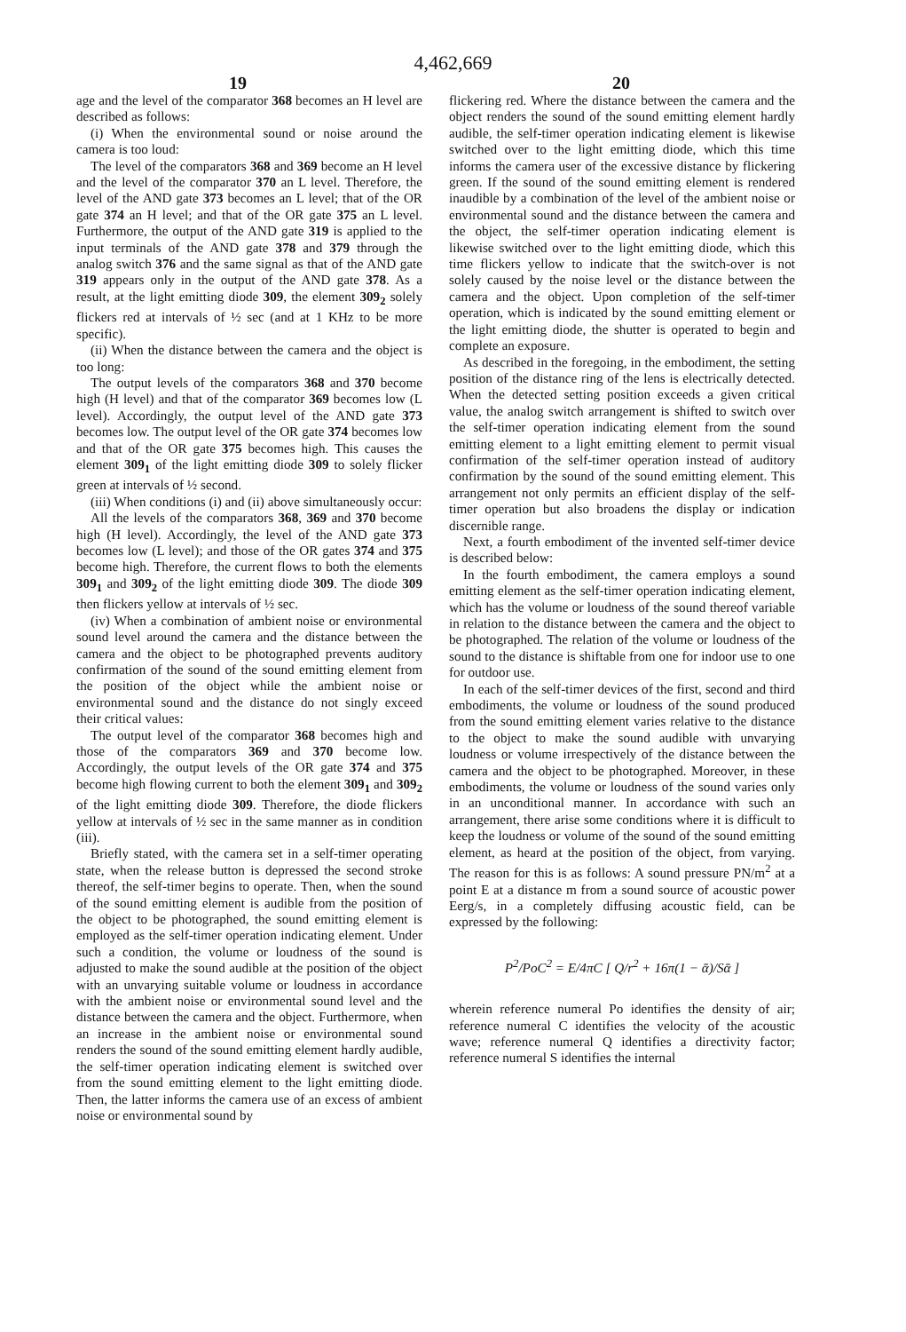4,462,669
19 20
age and the level of the comparator 368 becomes an H level are described as follows:
(i) When the environmental sound or noise around the camera is too loud:
The level of the comparators 368 and 369 become an H level and the level of the comparator 370 an L level. Therefore, the level of the AND gate 373 becomes an L level; that of the OR gate 374 an H level; and that of the OR gate 375 an L level. Furthermore, the output of the AND gate 319 is applied to the input terminals of the AND gate 378 and 379 through the analog switch 376 and the same signal as that of the AND gate 319 appears only in the output of the AND gate 378. As a result, at the light emitting diode 309, the element 309<sub>2</sub> solely flickers red at intervals of ½ sec (and at 1 KHz to be more specific).
(ii) When the distance between the camera and the object is too long:
The output levels of the comparators 368 and 370 become high (H level) and that of the comparator 369 becomes low (L level). Accordingly, the output level of the AND gate 373 becomes low. The output level of the OR gate 374 becomes low and that of the OR gate 375 becomes high. This causes the element 309<sub>1</sub> of the light emitting diode 309 to solely flicker green at intervals of ½ second.
(iii) When conditions (i) and (ii) above simultaneously occur:
All the levels of the comparators 368, 369 and 370 become high (H level). Accordingly, the level of the AND gate 373 becomes low (L level); and those of the OR gates 374 and 375 become high. Therefore, the current flows to both the elements 309<sub>1</sub> and 309<sub>2</sub> of the light emitting diode 309. The diode 309 then flickers yellow at intervals of ½ sec.
(iv) When a combination of ambient noise or environmental sound level around the camera and the distance between the camera and the object to be photographed prevents auditory confirmation of the sound of the sound emitting element from the position of the object while the ambient noise or environmental sound and the distance do not singly exceed their critical values:
The output level of the comparator 368 becomes high and those of the comparators 369 and 370 become low. Accordingly, the output levels of the OR gate 374 and 375 become high flowing current to both the element 309<sub>1</sub> and 309<sub>2</sub> of the light emitting diode 309. Therefore, the diode flickers yellow at intervals of ½ sec in the same manner as in condition (iii).
Briefly stated, with the camera set in a self-timer operating state, when the release button is depressed the second stroke thereof, the self-timer begins to operate. Then, when the sound of the sound emitting element is audible from the position of the object to be photographed, the sound emitting element is employed as the self-timer operation indicating element. Under such a condition, the volume or loudness of the sound is adjusted to make the sound audible at the position of the object with an unvarying suitable volume or loudness in accordance with the ambient noise or environmental sound level and the distance between the camera and the object. Furthermore, when an increase in the ambient noise or environmental sound renders the sound of the sound emitting element hardly audible, the self-timer operation indicating element is switched over from the sound emitting element to the light emitting diode. Then, the latter informs the camera use of an excess of ambient noise or environmental sound by
flickering red. Where the distance between the camera and the object renders the sound of the sound emitting element hardly audible, the self-timer operation indicating element is likewise switched over to the light emitting diode, which this time informs the camera user of the excessive distance by flickering green. If the sound of the sound emitting element is rendered inaudible by a combination of the level of the ambient noise or environmental sound and the distance between the camera and the object, the self-timer operation indicating element is likewise switched over to the light emitting diode, which this time flickers yellow to indicate that the switch-over is not solely caused by the noise level or the distance between the camera and the object. Upon completion of the self-timer operation, which is indicated by the sound emitting element or the light emitting diode, the shutter is operated to begin and complete an exposure.
As described in the foregoing, in the embodiment, the setting position of the distance ring of the lens is electrically detected. When the detected setting position exceeds a given critical value, the analog switch arrangement is shifted to switch over the self-timer operation indicating element from the sound emitting element to a light emitting element to permit visual confirmation of the self-timer operation instead of auditory confirmation by the sound of the sound emitting element. This arrangement not only permits an efficient display of the self-timer operation but also broadens the display or indication discernible range.
Next, a fourth embodiment of the invented self-timer device is described below:
In the fourth embodiment, the camera employs a sound emitting element as the self-timer operation indicating element, which has the volume or loudness of the sound thereof variable in relation to the distance between the camera and the object to be photographed. The relation of the volume or loudness of the sound to the distance is shiftable from one for indoor use to one for outdoor use.
In each of the self-timer devices of the first, second and third embodiments, the volume or loudness of the sound produced from the sound emitting element varies relative to the distance to the object to make the sound audible with unvarying loudness or volume irrespectively of the distance between the camera and the object to be photographed. Moreover, in these embodiments, the volume or loudness of the sound varies only in an unconditional manner. In accordance with such an arrangement, there arise some conditions where it is difficult to keep the loudness or volume of the sound of the sound emitting element, as heard at the position of the object, from varying. The reason for this is as follows: A sound pressure PN/m<sup>2</sup> at a point E at a distance m from a sound source of acoustic power Eerg/s, in a completely diffusing acoustic field, can be expressed by the following:
P<sup>2</sup>/PoC<sup>2</sup> = E/4πC [ Q/r<sup>2</sup> + 16π(1 − ᾱ)/Sᾱ ]
wherein reference numeral Po identifies the density of air; reference numeral C identifies the velocity of the acoustic wave; reference numeral Q identifies a directivity factor; reference numeral S identifies the internal